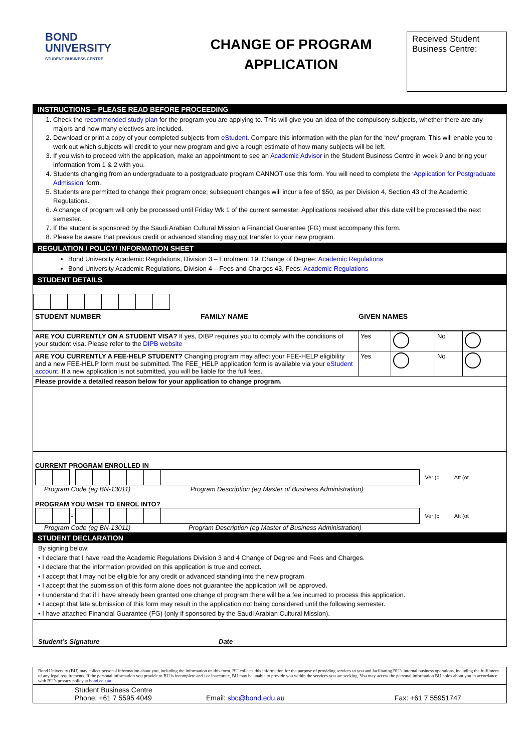BOND
UNIVERSITY
STUDENT BUSINESS CENTRE
CHANGE OF PROGRAM
APPLICATION
Received Student Business Centre:
INSTRUCTIONS – PLEASE READ BEFORE PROCEEDING
1. Check the recommended study plan for the program you are applying to. This will give you an idea of the compulsory subjects, whether there are any majors and how many electives are included.
2. Download or print a copy of your completed subjects from eStudent. Compare this information with the plan for the ‘new’ program. This will enable you to work out which subjects will credit to your new program and give a rough estimate of how many subjects will be left.
3. If you wish to proceed with the application, make an appointment to see an Academic Advisor in the Student Business Centre in week 9 and bring your information from 1 & 2 with you.
4. Students changing from an undergraduate to a postgraduate program CANNOT use this form. You will need to complete the ‘Application for Postgraduate Admission’ form.
5. Students are permitted to change their program once; subsequent changes will incur a fee of $50, as per Division 4, Section 43 of the Academic Regulations.
6. A change of program will only be processed until Friday Wk 1 of the current semester. Applications received after this date will be processed the next semester.
7. If the student is sponsored by the Saudi Arabian Cultural Mission a Financial Guarantee (FG) must accompany this form.
8. Please be aware that previous credit or advanced standing may not transfer to your new program.
REGULATION / POLICY/ INFORMATION SHEET
Bond University Academic Regulations, Division 3 – Enrolment 19, Change of Degree: Academic Regulations
Bond University Academic Regulations, Division 4 – Fees and Charges 43, Fees: Academic Regulations
STUDENT DETAILS
STUDENT NUMBER FAMILY NAME GIVEN NAMES
| ARE YOU CURRENTLY ON A STUDENT VISA? If yes, DIBP requires you to comply with the conditions of your student visa. Please refer to the DIPB website | Yes | | No | |
| ARE YOU CURRENTLY A FEE-HELP STUDENT? Changing program may affect your FEE-HELP eligibility and a new FEE-HELP form must be submitted. The FEE_HELP application form is available via your eStudent account . If a new application is not submitted, you will be liable for the full fees. | Yes | | No | |
| Please provide a detailed reason below for your application to change program. | | | | |
CURRENT PROGRAM ENROLLED IN
- Ver (c Att (ot
Program Code (eg BN-13011) Program Description (eg Master of Business Administration)
PROGRAM YOU WISH TO ENROL INTO?
- Ver (c Att (ot
Program Code (eg BN-13011) Program Description (eg Master of Business Administration)
STUDENT DECLARATION
By signing below:
• I declare that I have read the Academic Regulations Division 3 and 4 Change of Degree and Fees and Charges.
• I declare that the information provided on this application is true and correct.
• I accept that I may not be eligible for any credit or advanced standing into the new program.
• I accept that the submission of this form alone does not guarantee the application will be approved.
• I understand that if I have already been granted one change of program there will be a fee incurred to process this application.
• I accept that late submission of this form may result in the application not being considered until the following semester.
• I have attached Financial Guarantee (FG) (only if sponsored by the Saudi Arabian Cultural Mission).
Student’s Signature Date
Bond University (BU) may collect personal information about you, including the information on this form. BU collects this information for the purpose of providing services to you and facilitating BU’s internal business operations, including the fulfilment of any legal requirements. If the personal information you provide to BU is incomplete and / or inaccurate, BU may be unable to provide you within the services you are seeking. You may access the personal information BU holds about you in accordance with BU’s privacy policy at bond.edu.au
Student Business Centre
Phone: +61 7 5595 4049 Email: sbc@bond.edu.au Fax: +61 7 55951747